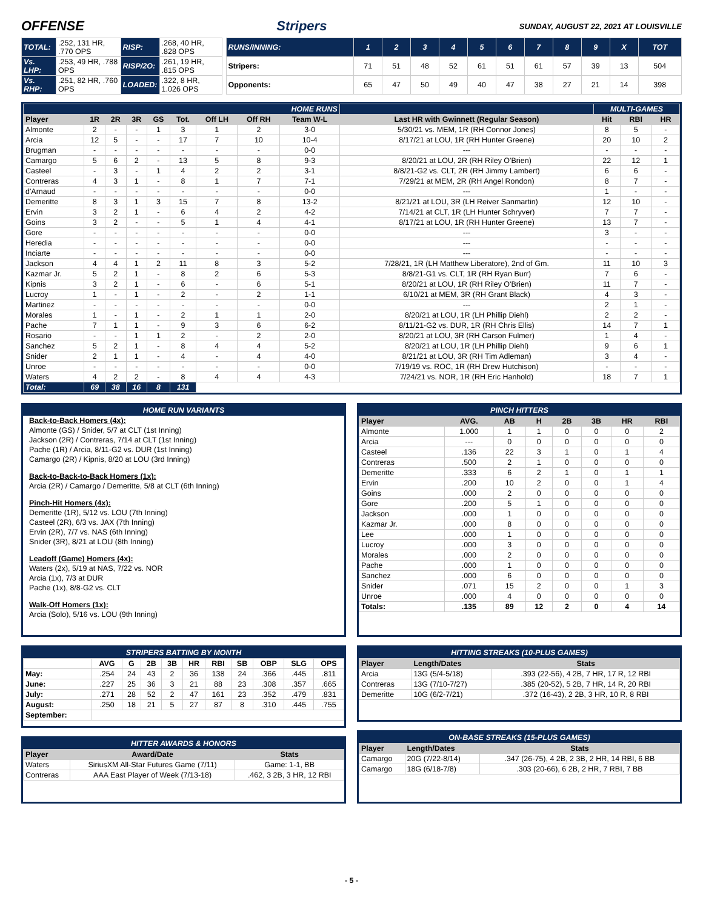OFFENSE Stripers SUNDAY, AUGUST 22, 2021 AT LOUISVILLE
| TOTAL: | .252, 131 HR, .770 OPS | RISP: | .268, 40 HR, .828 OPS |
| Vs. LHP: | .253, 49 HR, .788 OPS | RISP/2O: | .261, 19 HR, .815 OPS |
| Vs. RHP: | .251, 82 HR, .760 OPS | LOADED: | .322, 8 HR, 1.026 OPS |
| RUNS/INNING: | 1 | 2 | 3 | 4 | 5 | 6 | 7 | 8 | 9 | X | TOT |
| Stripers: | 71 | 51 | 48 | 52 | 61 | 51 | 61 | 57 | 39 | 13 | 504 |
| Opponents: | 65 | 47 | 50 | 49 | 40 | 47 | 38 | 27 | 21 | 14 | 398 |
| HOME RUNS | | | | | | | | | | MULTI-GAMES | | |
| Player | 1R | 2R | 3R | GS | Tot. | Off LH | Off RH | Team W-L | Last HR with Gwinnett (Regular Season) | Hit | RBI | HR |
| Almonte | 2 | - | - | 1 | 3 | 1 | 2 | 3-0 | 5/30/21 vs. MEM, 1R (RH Connor Jones) | 8 | 5 | - |
| Arcia | 12 | 5 | - | - | 17 | 7 | 10 | 10-4 | 8/17/21 at LOU, 1R (RH Hunter Greene) | 20 | 10 | 2 |
| Brugman | - | - | - | - | - | - | - | 0-0 | --- | - | - | - |
| Camargo | 5 | 6 | 2 | - | 13 | 5 | 8 | 9-3 | 8/20/21 at LOU, 2R (RH Riley O'Brien) | 22 | 12 | 1 |
| Casteel | - | 3 | - | 1 | 4 | 2 | 2 | 3-1 | 8/8/21-G2 vs. CLT, 2R (RH Jimmy Lambert) | 6 | 6 | - |
| Contreras | 4 | 3 | 1 | - | 8 | 1 | 7 | 7-1 | 7/29/21 at MEM, 2R (RH Angel Rondon) | 8 | 7 | - |
| d'Arnaud | - | - | - | - | - | - | - | 0-0 | --- | 1 | - | - |
| Demeritte | 8 | 3 | 1 | 3 | 15 | 7 | 8 | 13-2 | 8/21/21 at LOU, 3R (LH Reiver Sanmartin) | 12 | 10 | - |
| Ervin | 3 | 2 | 1 | - | 6 | 4 | 2 | 4-2 | 7/14/21 at CLT, 1R (LH Hunter Schryver) | 7 | 7 | - |
| Goins | 3 | 2 | - | - | 5 | 1 | 4 | 4-1 | 8/17/21 at LOU, 1R (RH Hunter Greene) | 13 | 7 | - |
| Gore | - | - | - | - | - | - | - | 0-0 | --- | 3 | - | - |
| Heredia | - | - | - | - | - | - | - | 0-0 | --- | - | - | - |
| Inciarte | - | - | - | - | - | - | - | 0-0 | --- | - | - | - |
| Jackson | 4 | 4 | 1 | 2 | 11 | 8 | 3 | 5-2 | 7/28/21, 1R (LH Matthew Liberatore), 2nd of Gm. | 11 | 10 | 3 |
| Kazmar Jr. | 5 | 2 | 1 | - | 8 | 2 | 6 | 5-3 | 8/8/21-G1 vs. CLT, 1R (RH Ryan Burr) | 7 | 6 | - |
| Kipnis | 3 | 2 | 1 | - | 6 | - | 6 | 5-1 | 8/20/21 at LOU, 1R (RH Riley O'Brien) | 11 | 7 | - |
| Lucroy | 1 | - | 1 | - | 2 | - | 2 | 1-1 | 6/10/21 at MEM, 3R (RH Grant Black) | 4 | 3 | - |
| Martinez | - | - | - | - | - | - | - | 0-0 | --- | 2 | 1 | - |
| Morales | 1 | - | 1 | - | 2 | 1 | 1 | 2-0 | 8/20/21 at LOU, 1R (LH Phillip Diehl) | 2 | 2 | - |
| Pache | 7 | 1 | 1 | - | 9 | 3 | 6 | 6-2 | 8/11/21-G2 vs. DUR, 1R (RH Chris Ellis) | 14 | 7 | 1 |
| Rosario | - | - | 1 | 1 | 2 | - | 2 | 2-0 | 8/20/21 at LOU, 3R (RH Carson Fulmer) | 1 | 4 | - |
| Sanchez | 5 | 2 | 1 | - | 8 | 4 | 4 | 5-2 | 8/20/21 at LOU, 1R (LH Phillip Diehl) | 9 | 6 | 1 |
| Snider | 2 | 1 | 1 | - | 4 | - | 4 | 4-0 | 8/21/21 at LOU, 3R (RH Tim Adleman) | 3 | 4 | - |
| Unroe | - | - | - | - | - | - | - | 0-0 | 7/19/19 vs. ROC, 1R (RH Drew Hutchison) | - | - | - |
| Waters | 4 | 2 | 2 | - | 8 | 4 | 4 | 4-3 | 7/24/21 vs. NOR, 1R (RH Eric Hanhold) | 18 | 7 | 1 |
| Total: | 69 | 38 | 16 | 8 | 131 | | | | | | | |
HOME RUN VARIANTS
Back-to-Back Homers (4x):
Almonte (GS) / Snider, 5/7 at CLT (1st Inning)
Jackson (2R) / Contreras, 7/14 at CLT (1st Inning)
Pache (1R) / Arcia, 8/11-G2 vs. DUR (1st Inning)
Camargo (2R) / Kipnis, 8/20 at LOU (3rd Inning)
Back-to-Back-to-Back Homers (1x):
Arcia (2R) / Camargo / Demeritte, 5/8 at CLT (6th Inning)
Pinch-Hit Homers (4x):
Demeritte (1R), 5/12 vs. LOU (7th Inning)
Casteel (2R), 6/3 vs. JAX (7th Inning)
Ervin (2R), 7/7 vs. NAS (6th Inning)
Snider (3R), 8/21 at LOU (8th Inning)
Leadoff (Game) Homers (4x):
Waters (2x), 5/19 at NAS, 7/22 vs. NOR
Arcia (1x), 7/3 at DUR
Pache (1x), 8/8-G2 vs. CLT
Walk-Off Homers (1x):
Arcia (Solo), 5/16 vs. LOU (9th Inning)
PINCH HITTERS
| Player | AVG. | AB | H | 2B | 3B | HR | RBI |
| --- | --- | --- | --- | --- | --- | --- | --- |
| Almonte | 1.000 | 1 | 1 | 0 | 0 | 0 | 2 |
| Arcia | --- | 0 | 0 | 0 | 0 | 0 | 0 |
| Casteel | .136 | 22 | 3 | 1 | 0 | 1 | 4 |
| Contreras | .500 | 2 | 1 | 0 | 0 | 0 | 0 |
| Demeritte | .333 | 6 | 2 | 1 | 0 | 1 | 1 |
| Ervin | .200 | 10 | 2 | 0 | 0 | 1 | 4 |
| Goins | .000 | 2 | 0 | 0 | 0 | 0 | 0 |
| Gore | .200 | 5 | 1 | 0 | 0 | 0 | 0 |
| Jackson | .000 | 1 | 0 | 0 | 0 | 0 | 0 |
| Kazmar Jr. | .000 | 8 | 0 | 0 | 0 | 0 | 0 |
| Lee | .000 | 1 | 0 | 0 | 0 | 0 | 0 |
| Lucroy | .000 | 3 | 0 | 0 | 0 | 0 | 0 |
| Morales | .000 | 2 | 0 | 0 | 0 | 0 | 0 |
| Pache | .000 | 1 | 0 | 0 | 0 | 0 | 0 |
| Sanchez | .000 | 6 | 0 | 0 | 0 | 0 | 0 |
| Snider | .071 | 15 | 2 | 0 | 0 | 1 | 3 |
| Unroe | .000 | 4 | 0 | 0 | 0 | 0 | 0 |
| Totals: | .135 | 89 | 12 | 2 | 0 | 4 | 14 |
STRIPERS BATTING BY MONTH
| | AVG | G | 2B | 3B | HR | RBI | SB | OBP | SLG | OPS |
| May: | .254 | 24 | 43 | 2 | 36 | 138 | 24 | .366 | .445 | .811 |
| June: | .227 | 25 | 36 | 3 | 21 | 88 | 23 | .308 | .357 | .665 |
| July: | .271 | 28 | 52 | 2 | 47 | 161 | 23 | .352 | .479 | .831 |
| August: | .250 | 18 | 21 | 5 | 27 | 87 | 8 | .310 | .445 | .755 |
| September: | | | | | | | | | | |
HITTER AWARDS & HONORS
| Player | Award/Date | Stats |
| --- | --- | --- |
| Waters | SiriusXM All-Star Futures Game (7/11) | Game: 1-1, BB |
| Contreras | AAA East Player of Week (7/13-18) | .462, 3 2B, 3 HR, 12 RBI |
HITTING STREAKS (10-PLUS GAMES)
| Player | Length/Dates | Stats |
| --- | --- | --- |
| Arcia | 13G (5/4-5/18) | .393 (22-56), 4 2B, 7 HR, 17 R, 12 RBI |
| Contreras | 13G (7/10-7/27) | .385 (20-52), 5 2B, 7 HR, 14 R, 20 RBI |
| Demeritte | 10G (6/2-7/21) | .372 (16-43), 2 2B, 3 HR, 10 R, 8 RBI |
ON-BASE STREAKS (15-PLUS GAMES)
| Player | Length/Dates | Stats |
| --- | --- | --- |
| Camargo | 20G (7/22-8/14) | .347 (26-75), 4 2B, 2 3B, 2 HR, 14 RBI, 6 BB |
| Camargo | 18G (6/18-7/8) | .303 (20-66), 6 2B, 2 HR, 7 RBI, 7 BB |
- 5 -